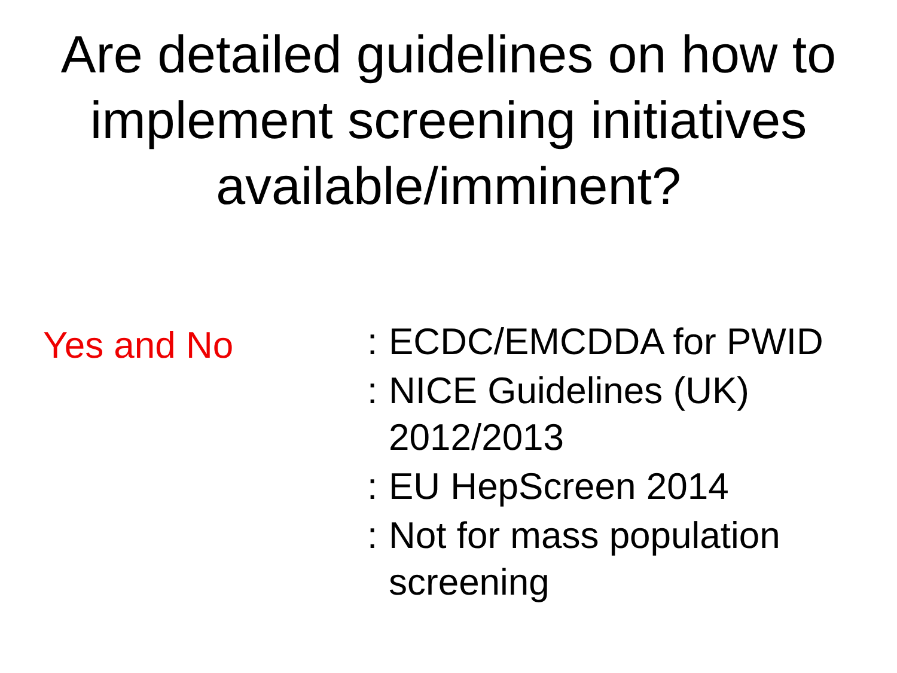Are detailed guidelines on how to implement screening initiatives available/imminent?
Yes and No
: ECDC/EMCDDA for PWID
: NICE Guidelines (UK)
2012/2013
: EU HepScreen 2014
: Not for mass population
screening